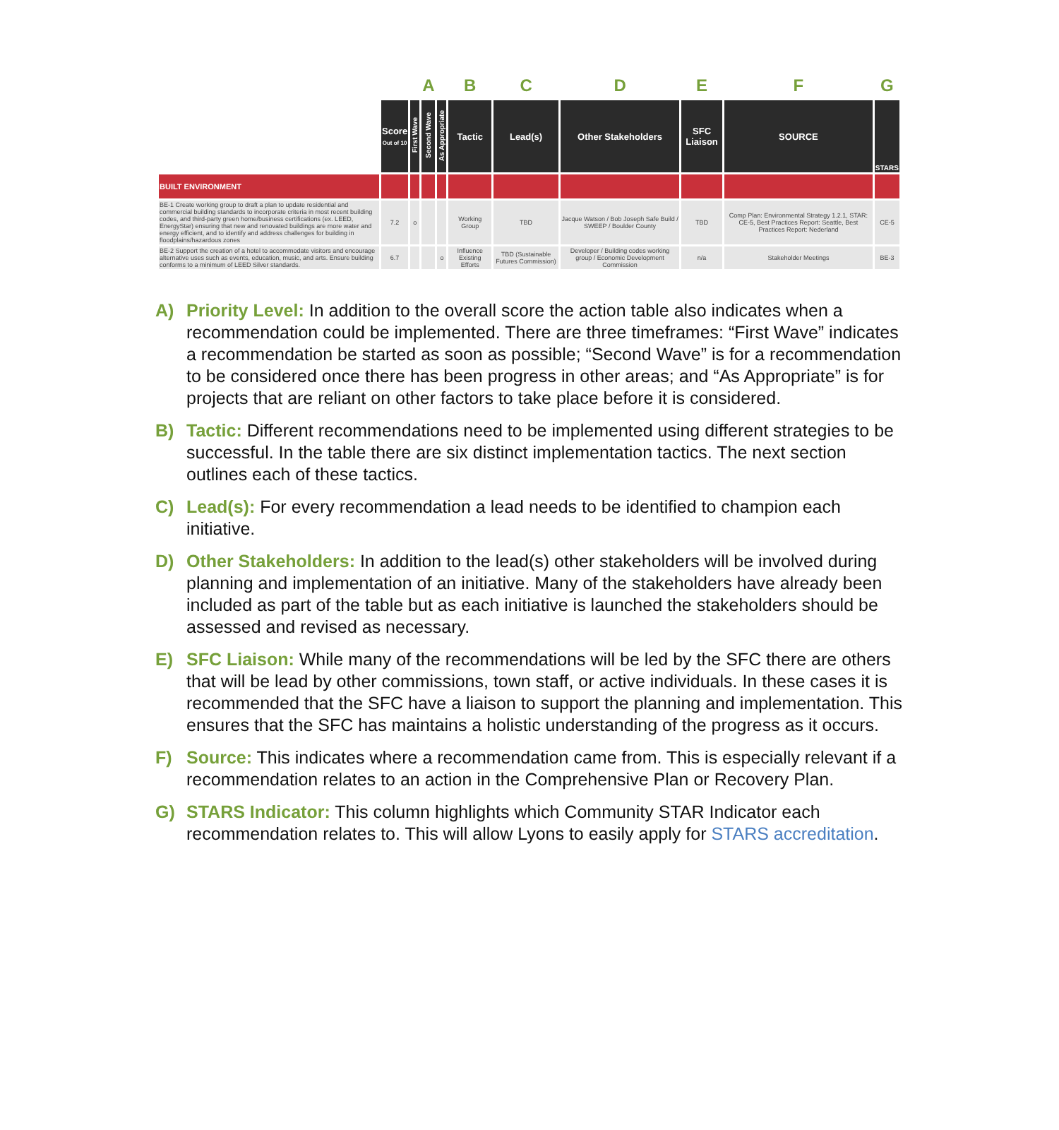| | | | A | | B | C | D | E | F | G |
| | Score Out of 10 | First Wave | Second Wave | As Appropriate | Tactic | Lead(s) | Other Stakeholders | SFC Liaison | SOURCE | STARS |
| BUILT ENVIRONMENT | | | | | | | | | | |
| BE-1 Create working group to draft a plan to update residential and commercial building standards to incorporate criteria in most recent building codes, and third-party green home/business certifications (ex. LEED, EnergyStar) ensuring that new and renovated buildings are more water and energy efficient, and to identify and address challenges for building in floodplains/hazardous zones | 7.2 | o | | | Working Group | TBD | Jacque Watson / Bob Joseph Safe Build / SWEEP / Boulder County | TBD | Comp Plan: Environmental Strategy 1.2.1, STAR: CE-5, Best Practices Report: Seattle, Best Practices Report: Nederland | CE-5 |
| BE-2 Support the creation of a hotel to accommodate visitors and encourage alternative uses such as events, education, music, and arts. Ensure building conforms to a minimum of LEED Silver standards. | 6.7 | | | o | Influence Existing Efforts | TBD (Sustainable Futures Commission) | Developer / Building codes working group / Economic Development Commission | n/a | Stakeholder Meetings | BE-3 |
A) Priority Level: In addition to the overall score the action table also indicates when a recommendation could be implemented. There are three timeframes: “First Wave” indicates a recommendation be started as soon as possible; “Second Wave” is for a recommendation to be considered once there has been progress in other areas; and “As Appropriate” is for projects that are reliant on other factors to take place before it is considered.
B) Tactic: Different recommendations need to be implemented using different strategies to be successful. In the table there are six distinct implementation tactics. The next section outlines each of these tactics.
C) Lead(s): For every recommendation a lead needs to be identified to champion each initiative.
D) Other Stakeholders: In addition to the lead(s) other stakeholders will be involved during planning and implementation of an initiative. Many of the stakeholders have already been included as part of the table but as each initiative is launched the stakeholders should be assessed and revised as necessary.
E) SFC Liaison: While many of the recommendations will be led by the SFC there are others that will be lead by other commissions, town staff, or active individuals. In these cases it is recommended that the SFC have a liaison to support the planning and implementation. This ensures that the SFC has maintains a holistic understanding of the progress as it occurs.
F) Source: This indicates where a recommendation came from. This is especially relevant if a recommendation relates to an action in the Comprehensive Plan or Recovery Plan.
G) STARS Indicator: This column highlights which Community STAR Indicator each recommendation relates to. This will allow Lyons to easily apply for STARS accreditation.